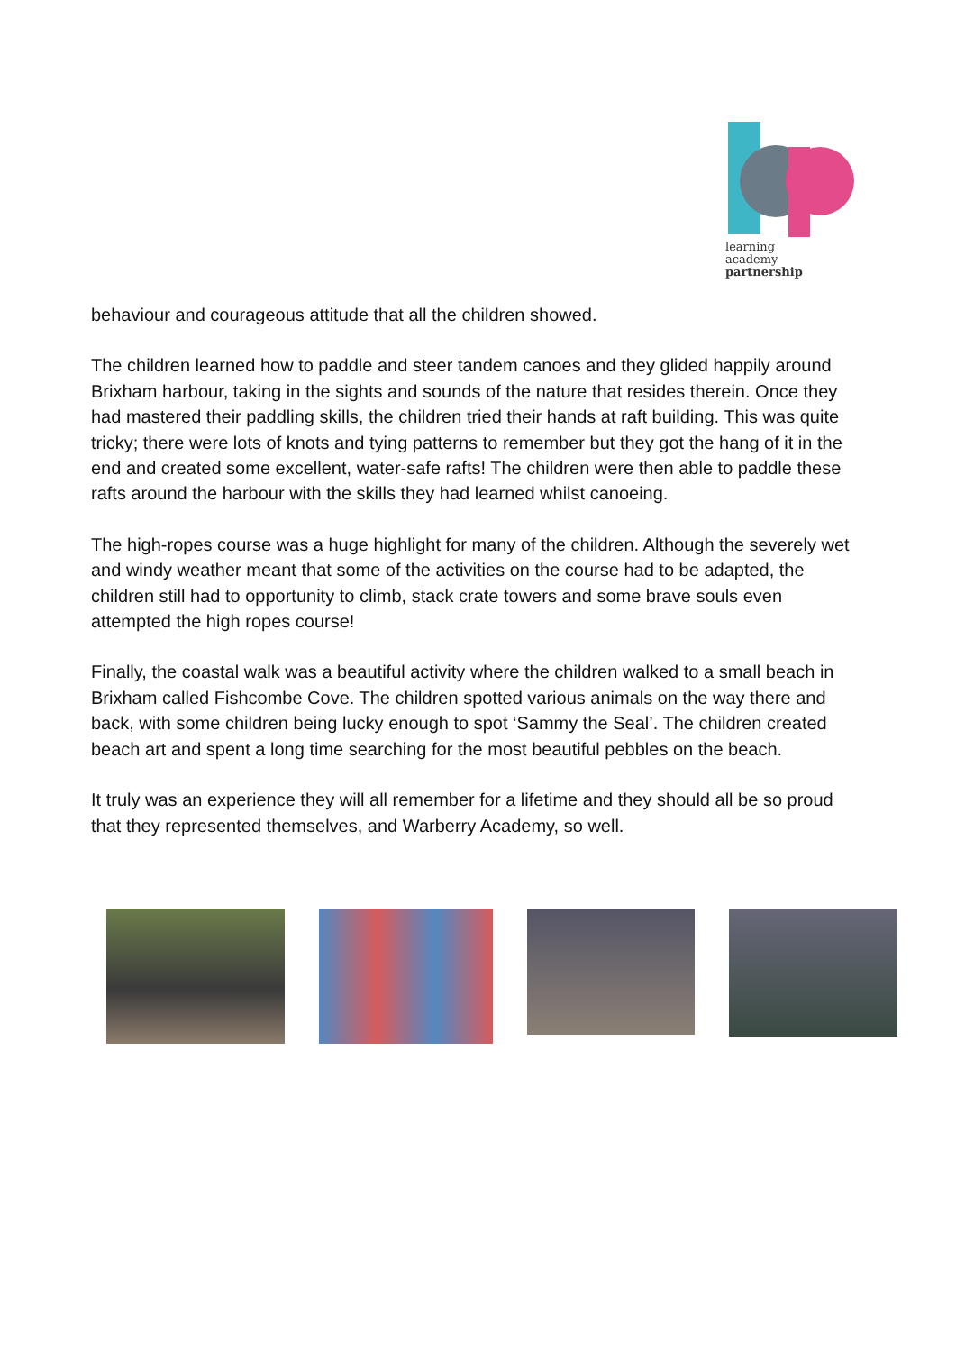learning
academy
partnership
behaviour and courageous attitude that all the children showed.
The children learned how to paddle and steer tandem canoes and they glided happily around Brixham harbour, taking in the sights and sounds of the nature that resides therein. Once they had mastered their paddling skills, the children tried their hands at raft building. This was quite tricky; there were lots of knots and tying patterns to remember but they got the hang of it in the end and created some excellent, water-safe rafts! The children were then able to paddle these rafts around the harbour with the skills they had learned whilst canoeing.
The high-ropes course was a huge highlight for many of the children. Although the severely wet and windy weather meant that some of the activities on the course had to be adapted, the children still had to opportunity to climb, stack crate towers and some brave souls even attempted the high ropes course!
Finally, the coastal walk was a beautiful activity where the children walked to a small beach in Brixham called Fishcombe Cove. The children spotted various animals on the way there and back, with some children being lucky enough to spot ‘Sammy the Seal’. The children created beach art and spent a long time searching for the most beautiful pebbles on the beach.
It truly was an experience they will all remember for a lifetime and they should all be so proud that they represented themselves, and Warberry Academy, so well.